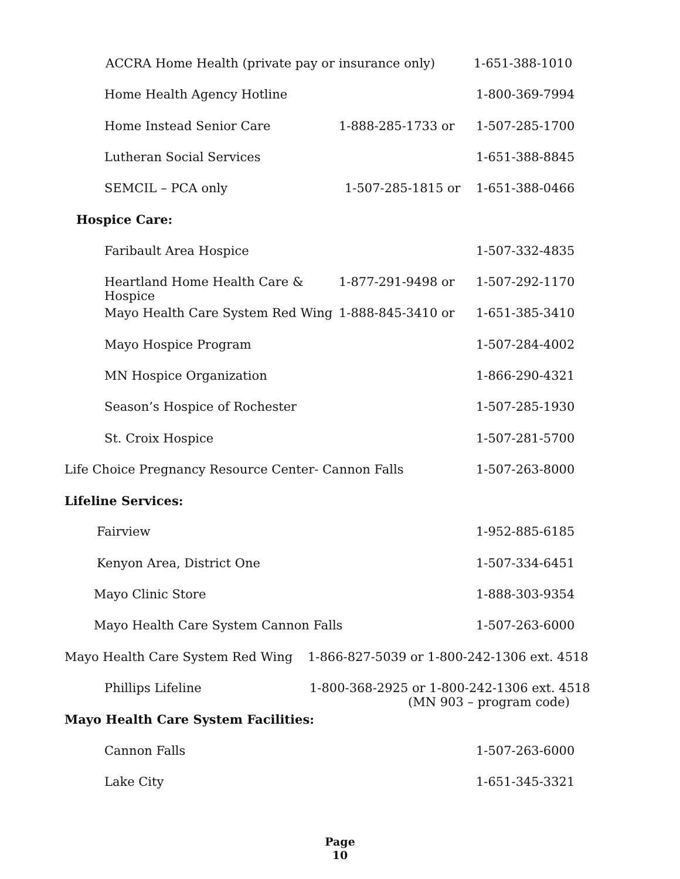ACCRA Home Health (private pay or insurance only) 1-651-388-1010
Home Health Agency Hotline 1-800-369-7994
Home Instead Senior Care 1-888-285-1733 or 1-507-285-1700
Lutheran Social Services 1-651-388-8845
SEMCIL – PCA only 1-507-285-1815 or 1-651-388-0466
Hospice Care:
Faribault Area Hospice 1-507-332-4835
Heartland Home Health Care & Hospice 1-877-291-9498 or 1-507-292-1170
Mayo Health Care System Red Wing 1-888-845-3410 or 1-651-385-3410
Mayo Hospice Program 1-507-284-4002
MN Hospice Organization 1-866-290-4321
Season’s Hospice of Rochester 1-507-285-1930
St. Croix Hospice 1-507-281-5700
Life Choice Pregnancy Resource Center- Cannon Falls 1-507-263-8000
Lifeline Services:
Fairview 1-952-885-6185
Kenyon Area, District One 1-507-334-6451
Mayo Clinic Store 1-888-303-9354
Mayo Health Care System Cannon Falls 1-507-263-6000
Mayo Health Care System Red Wing 1-866-827-5039 or 1-800-242-1306 ext. 4518
Phillips Lifeline 1-800-368-2925 or 1-800-242-1306 ext. 4518
(MN 903 – program code)
Mayo Health Care System Facilities:
Cannon Falls 1-507-263-6000
Lake City 1-651-345-3321
Page
10